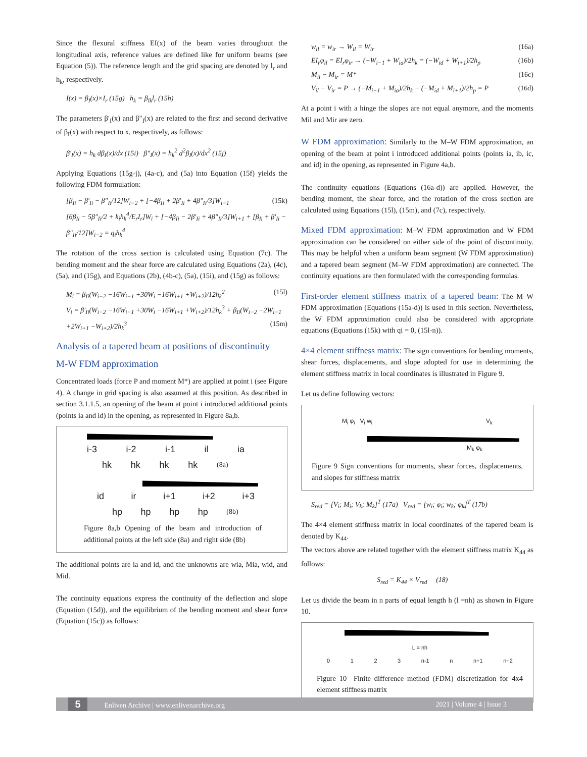Since the flexural stiffness EI(x) of the beam varies throughout the longitudinal axis, reference values are defined like for uniform beams (see Equation (5)). The reference length and the grid spacing are denoted by l<sub>r</sub> and h<sub>k</sub>, respectively.
I(x) = β<sub>I</sub>(x)×I<sub>r</sub> (15g) h<sub>k</sub> = β<sub>lk</sub>l<sub>r</sub> (15h)
The parameters β′<sub>I</sub>(x) and β″<sub>I</sub>(x) are related to the first and second derivative of β<sub>I</sub>(x) with respect to x, respectively, as follows:
β′<sub>I</sub>(x) = h<sub>k</sub> dβ<sub>I</sub>(x)/dx (15i) β″<sub>I</sub>(x) = h<sub>k</sub><sup>2</sup> d<sup>2</sup>β<sub>I</sub>(x)/dx<sup>2</sup> (15j)
Applying Equations (15g-j), (4a-c), and (5a) into Equation (15f) yields the following FDM formulation:
[β<sub>Ii</sub> − β′<sub>Ii</sub> − β″<sub>Ii</sub>/12]W<sub>i−2</sub> + [−4β<sub>Ii</sub> + 2β′<sub>Ii</sub> + 4β″<sub>Ii</sub>/3]W<sub>i−1</sub> (15k)
[6β<sub>Ii</sub> − 5β″<sub>Ii</sub>/2 + k<sub>i</sub>h<sub>k</sub><sup>4</sup>/E<sub>r</sub>I<sub>r</sub>]W<sub>i</sub> + [−4β<sub>Ii</sub> − 2β′<sub>Ii</sub> + 4β″<sub>Ii</sub>/3]W<sub>i+1</sub> + [β<sub>Ii</sub> + β′<sub>Ii</sub> − β″<sub>Ii</sub>/12]W<sub>i−2</sub> = q<sub>i</sub>h<sub>k</sub><sup>4</sup>
The rotation of the cross section is calculated using Equation (7c). The bending moment and the shear force are calculated using Equations (2a), (4c), (5a), and (15g), and Equations (2b), (4b-c), (5a), (15i), and (15g) as follows:
M<sub>i</sub> = β<sub>Ii</sub>(W<sub>i−2</sub> −16W<sub>i−1</sub> +30W<sub>i</sub> −16W<sub>i+1</sub> +W<sub>i+2</sub>)/12h<sub>k</sub><sup>2</sup> (15l)
V<sub>i</sub> = β′<sub>Ii</sub>(W<sub>i−2</sub> −16W<sub>i−1</sub> +30W<sub>i</sub> −16W<sub>i+1</sub> +W<sub>i+2</sub>)/12h<sub>k</sub><sup>3</sup> + β<sub>Ii</sub>(W<sub>i−2</sub> −2W<sub>i−1</sub> +2W<sub>i+1</sub> −W<sub>i+2</sub>)/2h<sub>k</sub><sup>3</sup> (15m)
Analysis of a tapered beam at positions of discontinuity
M-W FDM approximation
Concentrated loads (force P and moment M*) are applied at point i (see Figure 4). A change in grid spacing is also assumed at this position. As described in section 3.1.1.5, an opening of the beam at point i introduced additional points (points ia and id) in the opening, as represented in Figure 8a,b.
i-3 i-2 i-1 il ia
hk hk hk hk (8a)
id ir i+1 i+2 i+3
hp hp hp hp (8b)
Figure 8a,b Opening of the beam and introduction of additional points at the left side (8a) and right side (8b)
The additional points are ia and id, and the unknowns are wia, Mia, wid, and Mid.
The continuity equations express the continuity of the deflection and slope (Equation (15d)), and the equilibrium of the bending moment and shear force (Equation (15c)) as follows:
w<sub>il</sub> = w<sub>ir</sub> → W<sub>il</sub> = W<sub>ir</sub> (16a)
EI<sub>r</sub>φ<sub>il</sub> = EI<sub>r</sub>φ<sub>ir</sub> → (−W<sub>i−1</sub> + W<sub>ia</sub>)/2h<sub>k</sub> = (−W<sub>id</sub> + W<sub>i+1</sub>)/2h<sub>p</sub> (16b)
M<sub>il</sub> − M<sub>ir</sub> = M* (16c)
V<sub>il</sub> − V<sub>ir</sub> = P → (−M<sub>i−1</sub> + M<sub>ia</sub>)/2h<sub>k</sub> − (−M<sub>id</sub> + M<sub>i+1</sub>)/2h<sub>p</sub> = P (16d)
At a point i with a hinge the slopes are not equal anymore, and the moments Mil and Mir are zero.
W FDM approximation: Similarly to the M–W FDM approximation, an opening of the beam at point i introduced additional points (points ia, ib, ic, and id) in the opening, as represented in Figure 4a,b.
The continuity equations (Equations (16a-d)) are applied. However, the bending moment, the shear force, and the rotation of the cross section are calculated using Equations (15l), (15m), and (7c), respectively.
Mixed FDM approximation: M–W FDM approximation and W FDM approximation can be considered on either side of the point of discontinuity. This may be helpful when a uniform beam segment (W FDM approximation) and a tapered beam segment (M–W FDM approximation) are connected. The continuity equations are then formulated with the corresponding formulas.
First-order element stiffness matrix of a tapered beam: The M–W FDM approximation (Equations (15a-d)) is used in this section. Nevertheless, the W FDM approximation could also be considered with appropriate equations (Equations (15k) with qi = 0, (15l-n)).
4×4 element stiffness matrix: The sign conventions for bending moments, shear forces, displacements, and slope adopted for use in determining the element stiffness matrix in local coordinates is illustrated in Figure 9.
Let us define following vectors:
M<sub>i</sub> φ<sub>i</sub> V<sub>i</sub> w<sub>i</sub> V<sub>k</sub>
M<sub>k</sub> φ<sub>k</sub>
Figure 9 Sign conventions for moments, shear forces, displacements, and slopes for stiffness matrix
S<sub>red</sub> = [V<sub>i</sub>; M<sub>i</sub>; V<sub>k</sub>; M<sub>k</sub>]<sup>T</sup> (17a) V<sub>red</sub> = [w<sub>i</sub>; φ<sub>i</sub>; w<sub>k</sub>; φ<sub>k</sub>]<sup>T</sup> (17b)
The 4×4 element stiffness matrix in local coordinates of the tapered beam is denoted by K<sub>44</sub>.
The vectors above are related together with the element stiffness matrix K<sub>44</sub> as follows:
S<sub>red</sub> = K<sub>44</sub> × V<sub>red</sub> (18)
Let us divide the beam in n parts of equal length h (l =nh) as shown in Figure 10.
L = nh
0 1 2 3 n-1 n n+1 n+2
Figure 10 Finite difference method (FDM) discretization for 4x4 element stiffness matrix
5 Enliven Archive | www.enlivenarchive.org 2021 | Volume 4 | Issue 3